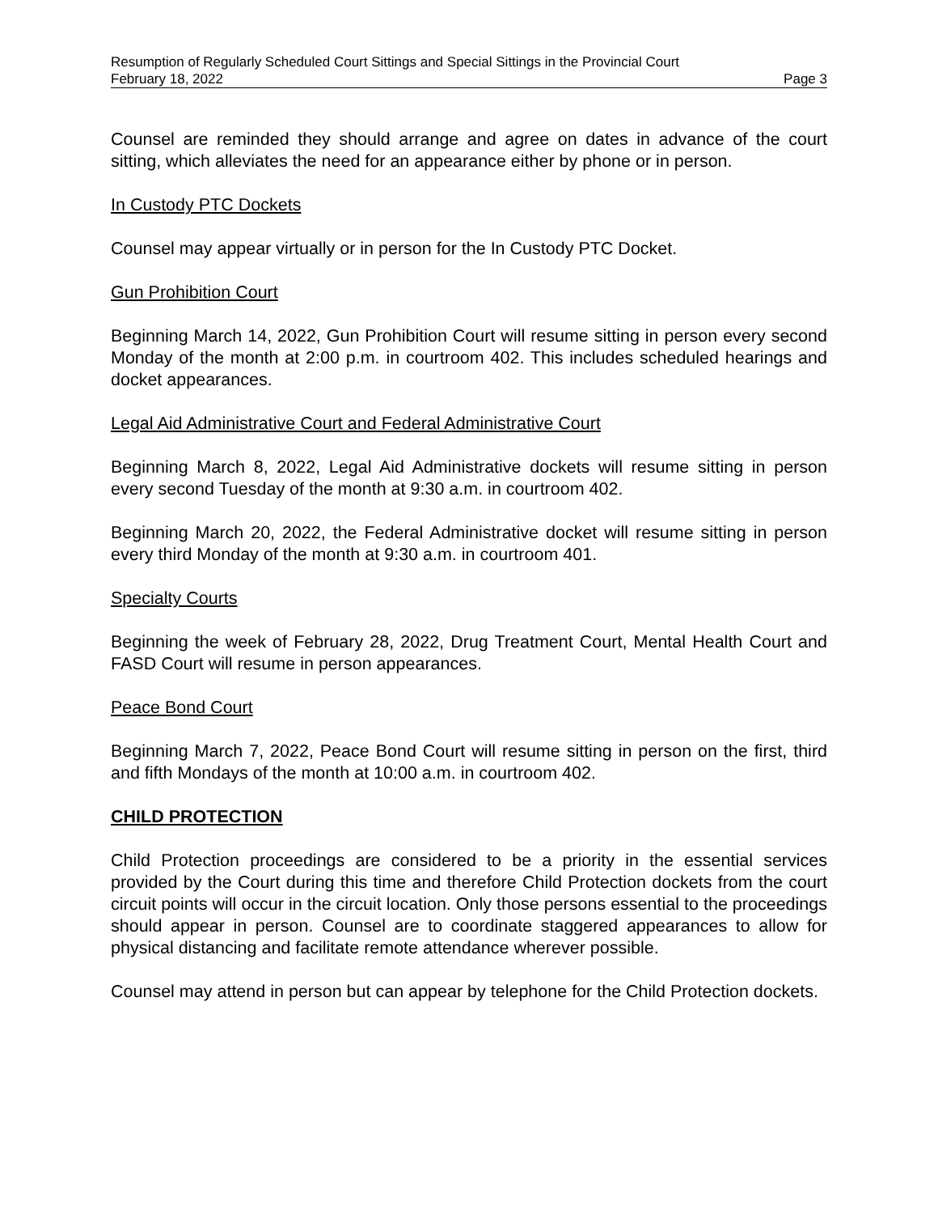Resumption of Regularly Scheduled Court Sittings and Special Sittings in the Provincial Court
February 18, 2022 Page 3
Counsel are reminded they should arrange and agree on dates in advance of the court sitting, which alleviates the need for an appearance either by phone or in person.
In Custody PTC Dockets
Counsel may appear virtually or in person for the In Custody PTC Docket.
Gun Prohibition Court
Beginning March 14, 2022, Gun Prohibition Court will resume sitting in person every second Monday of the month at 2:00 p.m. in courtroom 402. This includes scheduled hearings and docket appearances.
Legal Aid Administrative Court and Federal Administrative Court
Beginning March 8, 2022, Legal Aid Administrative dockets will resume sitting in person every second Tuesday of the month at 9:30 a.m. in courtroom 402.
Beginning March 20, 2022, the Federal Administrative docket will resume sitting in person every third Monday of the month at 9:30 a.m. in courtroom 401.
Specialty Courts
Beginning the week of February 28, 2022, Drug Treatment Court, Mental Health Court and FASD Court will resume in person appearances.
Peace Bond Court
Beginning March 7, 2022, Peace Bond Court will resume sitting in person on the first, third and fifth Mondays of the month at 10:00 a.m. in courtroom 402.
CHILD PROTECTION
Child Protection proceedings are considered to be a priority in the essential services provided by the Court during this time and therefore Child Protection dockets from the court circuit points will occur in the circuit location. Only those persons essential to the proceedings should appear in person. Counsel are to coordinate staggered appearances to allow for physical distancing and facilitate remote attendance wherever possible.
Counsel may attend in person but can appear by telephone for the Child Protection dockets.